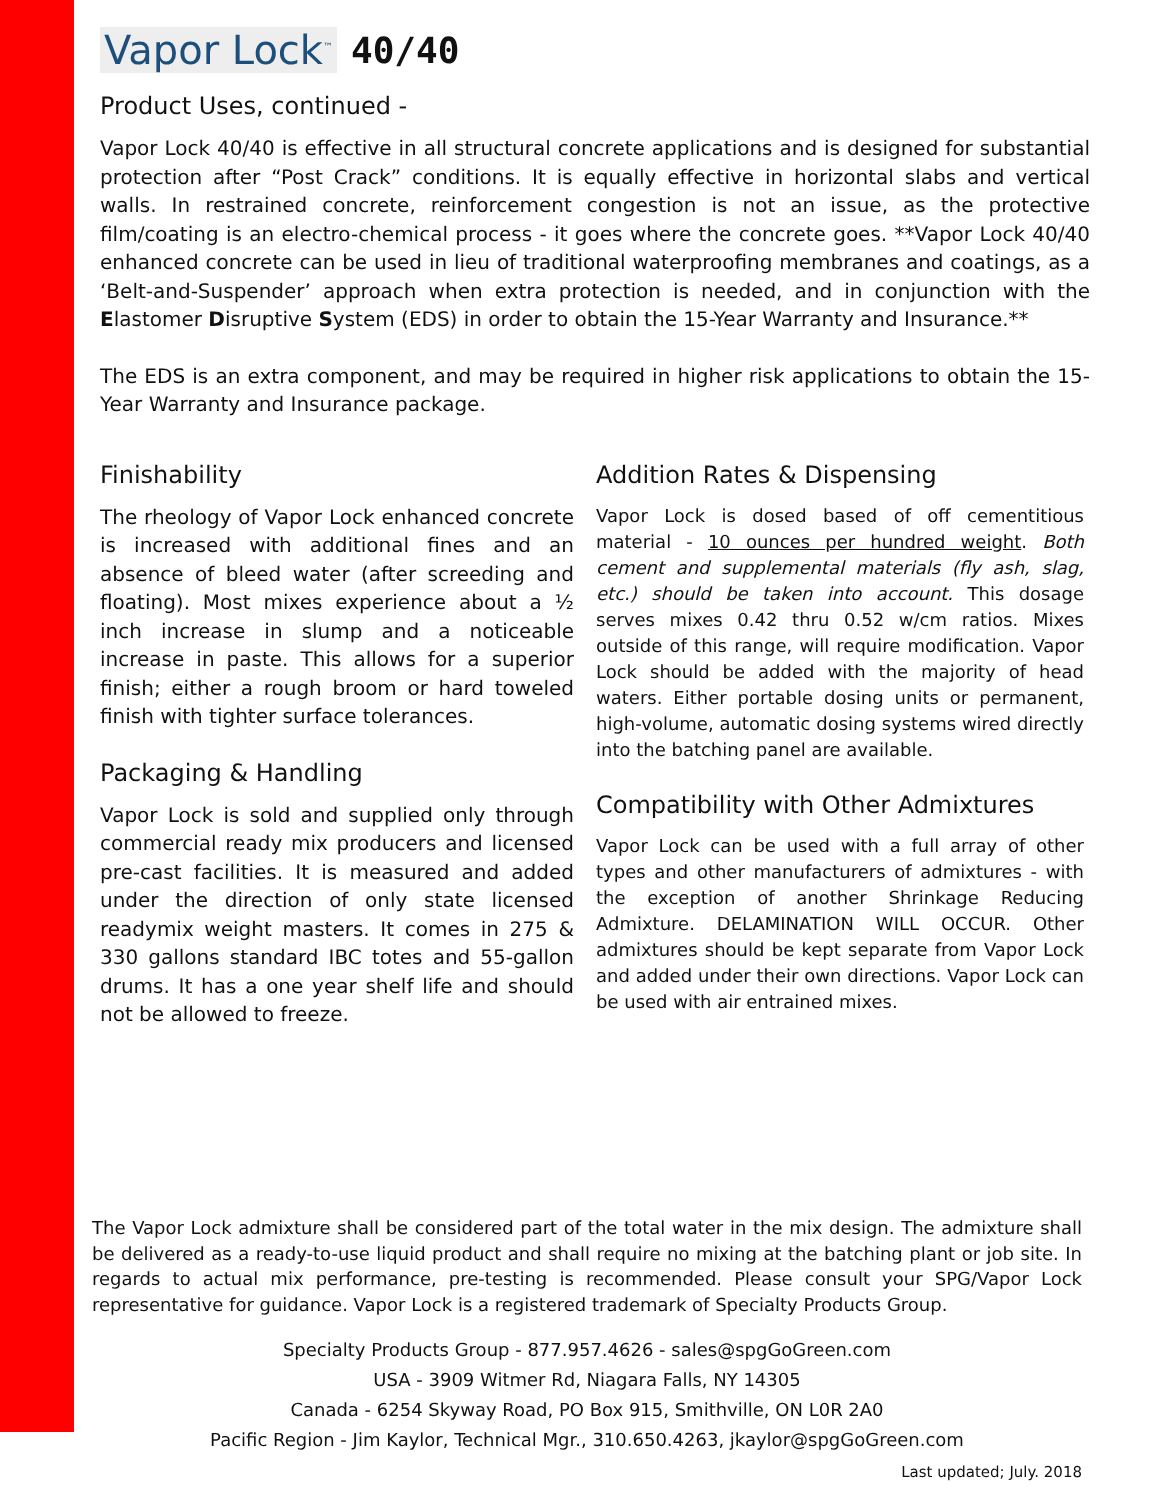Vapor Lock<sup>™</sup> 40/40
Product Uses, continued -
Vapor Lock 40/40 is effective in all structural concrete applications and is designed for substantial protection after “Post Crack” conditions. It is equally effective in horizontal slabs and vertical walls. In restrained concrete, reinforcement congestion is not an issue, as the protective film/coating is an electro-chemical process - it goes where the concrete goes. **Vapor Lock 40/40 enhanced concrete can be used in lieu of traditional waterproofing membranes and coatings, as a ‘Belt-and-Suspender’ approach when extra protection is needed, and in conjunction with the Elastomer Disruptive System (EDS) in order to obtain the 15-Year Warranty and Insurance.**
The EDS is an extra component, and may be required in higher risk applications to obtain the 15-Year Warranty and Insurance package.
Finishability
The rheology of Vapor Lock enhanced concrete is increased with additional fines and an absence of bleed water (after screeding and floating). Most mixes experience about a ½ inch increase in slump and a noticeable increase in paste. This allows for a superior finish; either a rough broom or hard toweled finish with tighter surface tolerances.
Packaging & Handling
Vapor Lock is sold and supplied only through commercial ready mix producers and licensed pre-cast facilities. It is measured and added under the direction of only state licensed readymix weight masters. It comes in 275 & 330 gallons standard IBC totes and 55-gallon drums. It has a one year shelf life and should not be allowed to freeze.
Addition Rates & Dispensing
Vapor Lock is dosed based of off cementitious material - 10 ounces per hundred weight. Both cement and supplemental materials (fly ash, slag, etc.) should be taken into account. This dosage serves mixes 0.42 thru 0.52 w/cm ratios. Mixes outside of this range, will require modification. Vapor Lock should be added with the majority of head waters. Either portable dosing units or permanent, high-volume, automatic dosing systems wired directly into the batching panel are available.
Compatibility with Other Admixtures
Vapor Lock can be used with a full array of other types and other manufacturers of admixtures - with the exception of another Shrinkage Reducing Admixture. DELAMINATION WILL OCCUR. Other admixtures should be kept separate from Vapor Lock and added under their own directions. Vapor Lock can be used with air entrained mixes.
The Vapor Lock admixture shall be considered part of the total water in the mix design. The admixture shall be delivered as a ready-to-use liquid product and shall require no mixing at the batching plant or job site. In regards to actual mix performance, pre-testing is recommended. Please consult your SPG/Vapor Lock representative for guidance. Vapor Lock is a registered trademark of Specialty Products Group.
Specialty Products Group - 877.957.4626 - sales@spgGoGreen.com
USA - 3909 Witmer Rd, Niagara Falls, NY 14305
Canada - 6254 Skyway Road, PO Box 915, Smithville, ON L0R 2A0
Pacific Region - Jim Kaylor, Technical Mgr., 310.650.4263, jkaylor@spgGoGreen.com
Last updated; July. 2018